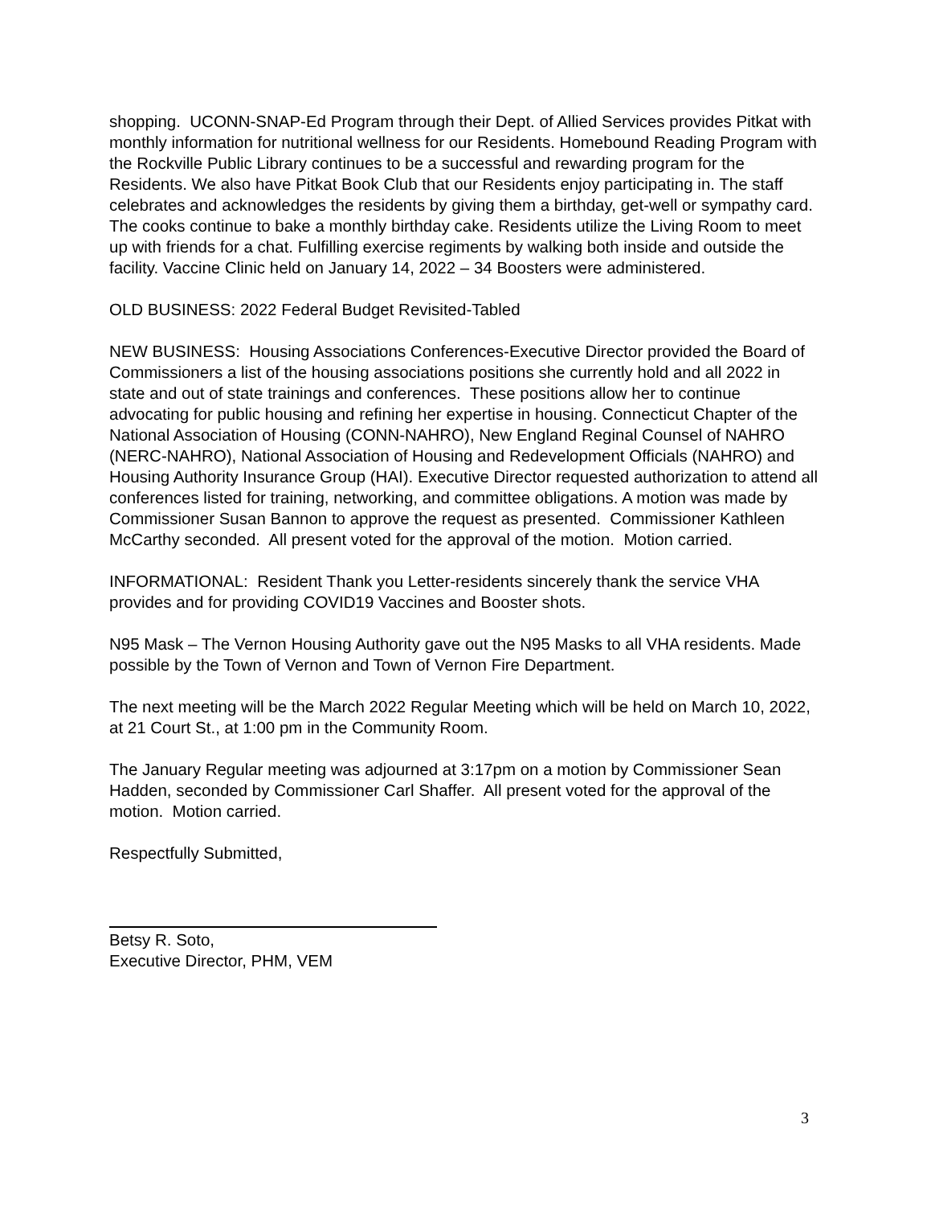shopping. UCONN-SNAP-Ed Program through their Dept. of Allied Services provides Pitkat with monthly information for nutritional wellness for our Residents. Homebound Reading Program with the Rockville Public Library continues to be a successful and rewarding program for the Residents. We also have Pitkat Book Club that our Residents enjoy participating in. The staff celebrates and acknowledges the residents by giving them a birthday, get-well or sympathy card. The cooks continue to bake a monthly birthday cake. Residents utilize the Living Room to meet up with friends for a chat. Fulfilling exercise regiments by walking both inside and outside the facility. Vaccine Clinic held on January 14, 2022 – 34 Boosters were administered.
OLD BUSINESS: 2022 Federal Budget Revisited-Tabled
NEW BUSINESS: Housing Associations Conferences-Executive Director provided the Board of Commissioners a list of the housing associations positions she currently hold and all 2022 in state and out of state trainings and conferences. These positions allow her to continue advocating for public housing and refining her expertise in housing. Connecticut Chapter of the National Association of Housing (CONN-NAHRO), New England Reginal Counsel of NAHRO (NERC-NAHRO), National Association of Housing and Redevelopment Officials (NAHRO) and Housing Authority Insurance Group (HAI). Executive Director requested authorization to attend all conferences listed for training, networking, and committee obligations. A motion was made by Commissioner Susan Bannon to approve the request as presented. Commissioner Kathleen McCarthy seconded. All present voted for the approval of the motion. Motion carried.
INFORMATIONAL: Resident Thank you Letter-residents sincerely thank the service VHA provides and for providing COVID19 Vaccines and Booster shots.
N95 Mask – The Vernon Housing Authority gave out the N95 Masks to all VHA residents. Made possible by the Town of Vernon and Town of Vernon Fire Department.
The next meeting will be the March 2022 Regular Meeting which will be held on March 10, 2022, at 21 Court St., at 1:00 pm in the Community Room.
The January Regular meeting was adjourned at 3:17pm on a motion by Commissioner Sean Hadden, seconded by Commissioner Carl Shaffer. All present voted for the approval of the motion. Motion carried.
Respectfully Submitted,
Betsy R. Soto,
Executive Director, PHM, VEM
3